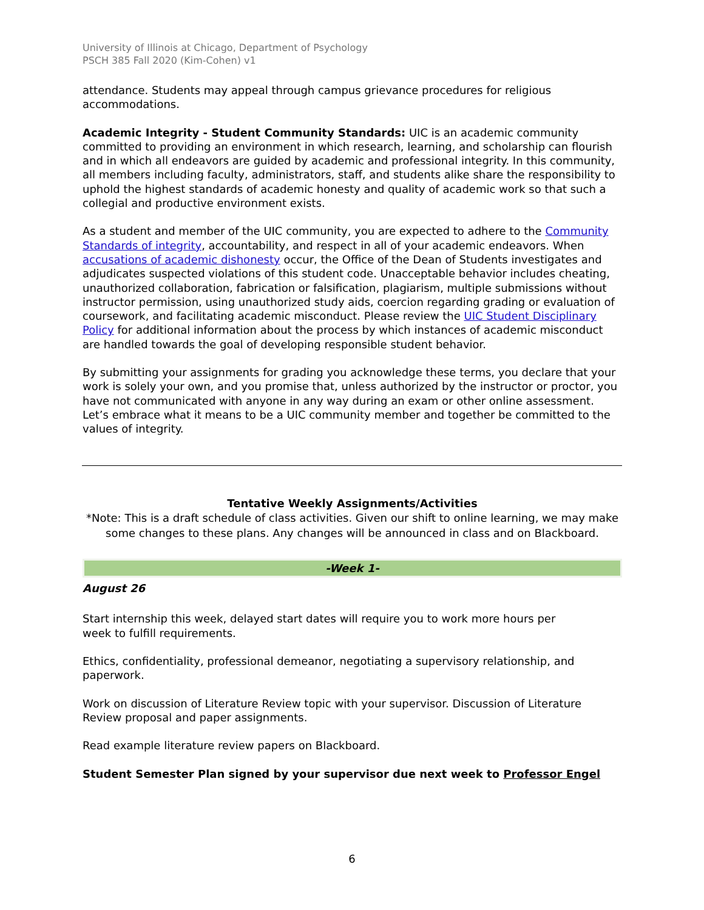University of Illinois at Chicago, Department of Psychology
PSCH 385 Fall 2020 (Kim-Cohen) v1
attendance. Students may appeal through campus grievance procedures for religious accommodations.
Academic Integrity - Student Community Standards: UIC is an academic community committed to providing an environment in which research, learning, and scholarship can flourish and in which all endeavors are guided by academic and professional integrity. In this community, all members including faculty, administrators, staff, and students alike share the responsibility to uphold the highest standards of academic honesty and quality of academic work so that such a collegial and productive environment exists.
As a student and member of the UIC community, you are expected to adhere to the Community Standards of integrity, accountability, and respect in all of your academic endeavors. When accusations of academic dishonesty occur, the Office of the Dean of Students investigates and adjudicates suspected violations of this student code. Unacceptable behavior includes cheating, unauthorized collaboration, fabrication or falsification, plagiarism, multiple submissions without instructor permission, using unauthorized study aids, coercion regarding grading or evaluation of coursework, and facilitating academic misconduct. Please review the UIC Student Disciplinary Policy for additional information about the process by which instances of academic misconduct are handled towards the goal of developing responsible student behavior.
By submitting your assignments for grading you acknowledge these terms, you declare that your work is solely your own, and you promise that, unless authorized by the instructor or proctor, you have not communicated with anyone in any way during an exam or other online assessment. Let’s embrace what it means to be a UIC community member and together be committed to the values of integrity.
Tentative Weekly Assignments/Activities
*Note: This is a draft schedule of class activities. Given our shift to online learning, we may make some changes to these plans. Any changes will be announced in class and on Blackboard.
-Week 1-
August 26
Start internship this week, delayed start dates will require you to work more hours per
week to fulfill requirements.
Ethics, confidentiality, professional demeanor, negotiating a supervisory relationship, and paperwork.
Work on discussion of Literature Review topic with your supervisor. Discussion of Literature Review proposal and paper assignments.
Read example literature review papers on Blackboard.
Student Semester Plan signed by your supervisor due next week to Professor Engel
6